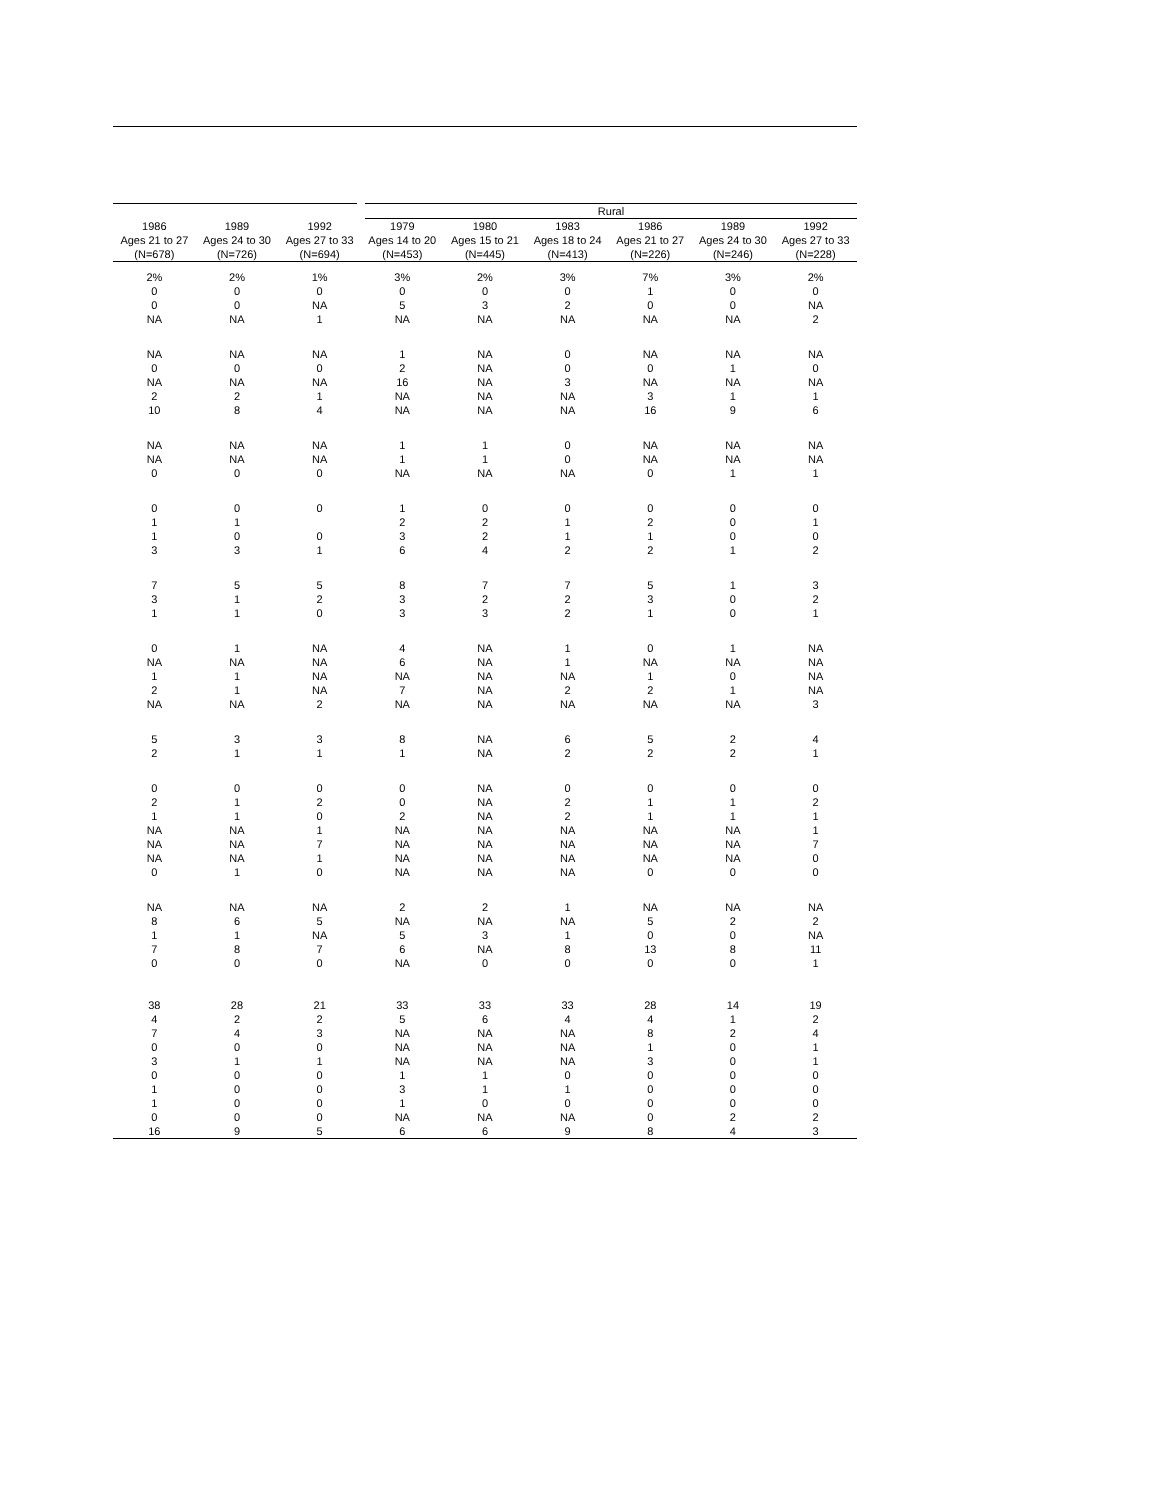| | | | Rural | | | | | |
| --- | --- | --- | --- | --- | --- | --- | --- | --- |
| 1986 | 1989 | 1992 | 1979 | 1980 | 1983 | 1986 | 1989 | 1992 |
| Ages 21 to 27 | Ages 24 to 30 | Ages 27 to 33 | Ages 14 to 20 | Ages 15 to 21 | Ages 18 to 24 | Ages 21 to 27 | Ages 24 to 30 | Ages 27 to 33 |
| (N=678) | (N=726) | (N=694) | (N=453) | (N=445) | (N=413) | (N=226) | (N=246) | (N=228) |
| 2% | 2% | 1% | 3% | 2% | 3% | 7% | 3% | 2% |
| 0 | 0 | 0 | 0 | 0 | 0 | 1 | 0 | 0 |
| 0 | 0 | NA | 5 | 3 | 2 | 0 | 0 | NA |
| NA | NA | 1 | NA | NA | NA | NA | NA | 2 |
| NA | NA | NA | 1 | NA | 0 | NA | NA | NA |
| 0 | 0 | 0 | 2 | NA | 0 | 0 | 1 | 0 |
| NA | NA | NA | 16 | NA | 3 | NA | NA | NA |
| 2 | 2 | 1 | NA | NA | NA | 3 | 1 | 1 |
| 10 | 8 | 4 | NA | NA | NA | 16 | 9 | 6 |
| NA | NA | NA | 1 | 1 | 0 | NA | NA | NA |
| NA | NA | NA | 1 | 1 | 0 | NA | NA | NA |
| 0 | 0 | 0 | NA | NA | NA | 0 | 1 | 1 |
| 0 | 0 | 0 | 1 | 0 | 0 | 0 | 0 | 0 |
| 1 | 1 | | 2 | 2 | 1 | 2 | 0 | 1 |
| 1 | 0 | 0 | 3 | 2 | 1 | 1 | 0 | 0 |
| 3 | 3 | 1 | 6 | 4 | 2 | 2 | 1 | 2 |
| 7 | 5 | 5 | 8 | 7 | 7 | 5 | 1 | 3 |
| 3 | 1 | 2 | 3 | 2 | 2 | 3 | 0 | 2 |
| 1 | 1 | 0 | 3 | 3 | 2 | 1 | 0 | 1 |
| 0 | 1 | NA | 4 | NA | 1 | 0 | 1 | NA |
| NA | NA | NA | 6 | NA | 1 | NA | NA | NA |
| 1 | 1 | NA | NA | NA | NA | 1 | 0 | NA |
| 2 | 1 | NA | 7 | NA | 2 | 2 | 1 | NA |
| NA | NA | 2 | NA | NA | NA | NA | NA | 3 |
| 5 | 3 | 3 | 8 | NA | 6 | 5 | 2 | 4 |
| 2 | 1 | 1 | 1 | NA | 2 | 2 | 2 | 1 |
| 0 | 0 | 0 | 0 | NA | 0 | 0 | 0 | 0 |
| 2 | 1 | 2 | 0 | NA | 2 | 1 | 1 | 2 |
| 1 | 1 | 0 | 2 | NA | 2 | 1 | 1 | 1 |
| NA | NA | 1 | NA | NA | NA | NA | NA | 1 |
| NA | NA | 7 | NA | NA | NA | NA | NA | 7 |
| NA | NA | 1 | NA | NA | NA | NA | NA | 0 |
| 0 | 1 | 0 | NA | NA | NA | 0 | 0 | 0 |
| NA | NA | NA | 2 | 2 | 1 | NA | NA | NA |
| 8 | 6 | 5 | NA | NA | NA | 5 | 2 | 2 |
| 1 | 1 | NA | 5 | 3 | 1 | 0 | 0 | NA |
| 7 | 8 | 7 | 6 | NA | 8 | 13 | 8 | 11 |
| 0 | 0 | 0 | NA | 0 | 0 | 0 | 0 | 1 |
| 38 | 28 | 21 | 33 | 33 | 33 | 28 | 14 | 19 |
| 4 | 2 | 2 | 5 | 6 | 4 | 4 | 1 | 2 |
| 7 | 4 | 3 | NA | NA | NA | 8 | 2 | 4 |
| 0 | 0 | 0 | NA | NA | NA | 1 | 0 | 1 |
| 3 | 1 | 1 | NA | NA | NA | 3 | 0 | 1 |
| 0 | 0 | 0 | 1 | 1 | 0 | 0 | 0 | 0 |
| 1 | 0 | 0 | 3 | 1 | 1 | 0 | 0 | 0 |
| 1 | 0 | 0 | 1 | 0 | 0 | 0 | 0 | 0 |
| 0 | 0 | 0 | NA | NA | NA | 0 | 2 | 2 |
| 16 | 9 | 5 | 6 | 6 | 9 | 8 | 4 | 3 |